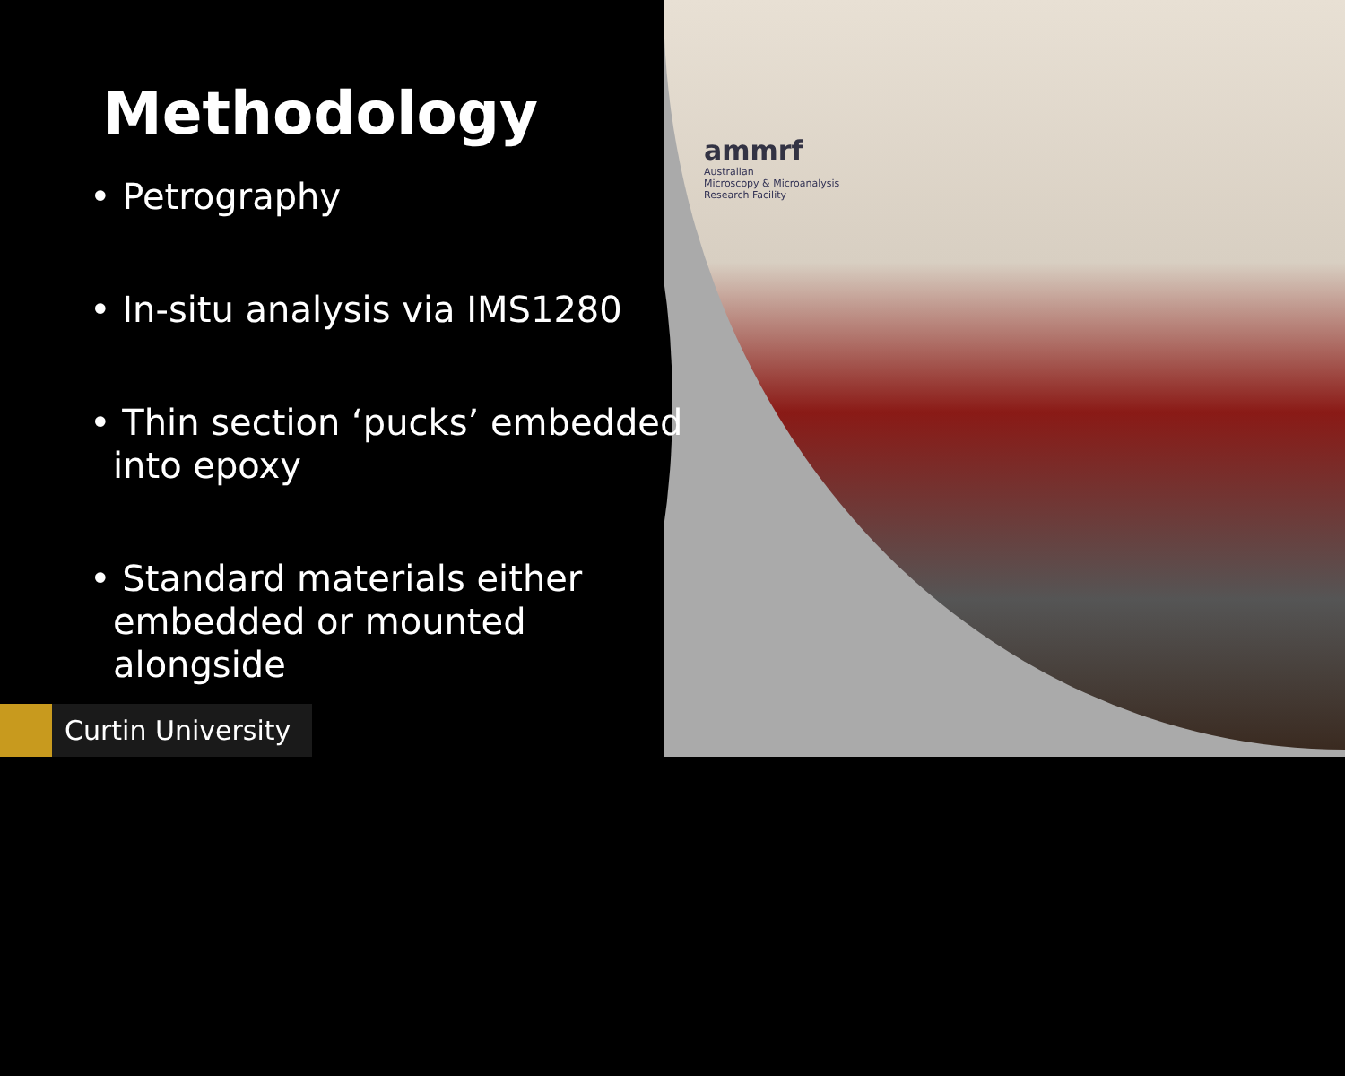ammrf
Australian
Microscopy & Microanalysis
Research Facility
Methodology
• Petrography
• In-situ analysis via IMS1280
• Thin section ‘pucks’ embedded into epoxy
• Standard materials either embedded or mounted alongside
Curtin University